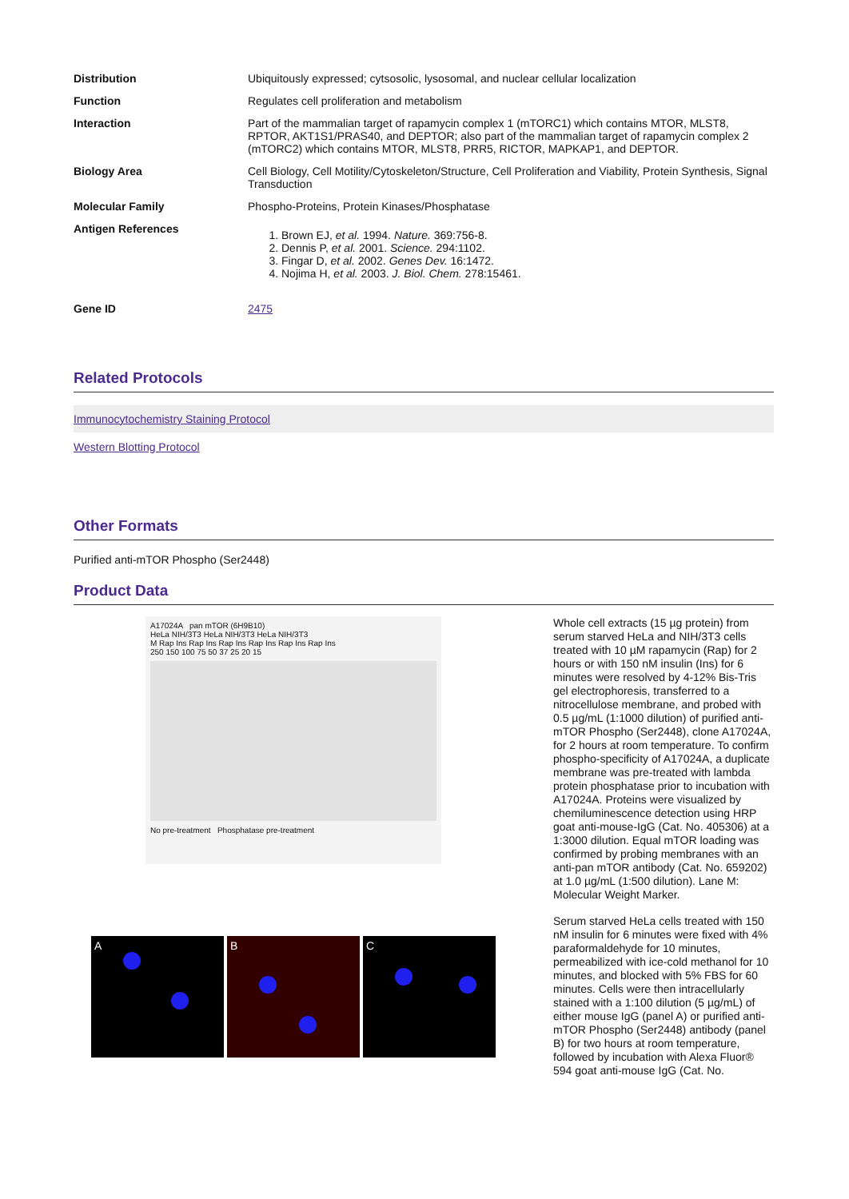| Distribution | Ubiquitously expressed; cytsosolic, lysosomal, and nuclear cellular localization |
| Function | Regulates cell proliferation and metabolism |
| Interaction | Part of the mammalian target of rapamycin complex 1 (mTORC1) which contains MTOR, MLST8, RPTOR, AKT1S1/PRAS40, and DEPTOR; also part of the mammalian target of rapamycin complex 2 (mTORC2) which contains MTOR, MLST8, PRR5, RICTOR, MAPKAP1, and DEPTOR. |
| Biology Area | Cell Biology, Cell Motility/Cytoskeleton/Structure, Cell Proliferation and Viability, Protein Synthesis, Signal Transduction |
| Molecular Family | Phospho-Proteins, Protein Kinases/Phosphatase |
| Antigen References | 1. Brown EJ, et al. 1994. Nature. 369:756-8. 2. Dennis P, et al. 2001. Science. 294:1102. 3. Fingar D, et al. 2002. Genes Dev. 16:1472. 4. Nojima H, et al. 2003. J. Biol. Chem. 278:15461. |
| Gene ID | 2475 |
Related Protocols
Immunocytochemistry Staining Protocol
Western Blotting Protocol
Other Formats
Purified anti-mTOR Phospho (Ser2448)
Product Data
A17024A pan mTOR (6H9B10)
HeLa NIH/3T3 HeLa NIH/3T3 HeLa NIH/3T3
M Rap Ins Rap Ins Rap Ins Rap Ins Rap Ins Rap Ins
250 150 100 75 50 37 25 20 15
No pre-treatment Phosphatase pre-treatment
A B C
Whole cell extracts (15 µg protein) from serum starved HeLa and NIH/3T3 cells treated with 10 µM rapamycin (Rap) for 2 hours or with 150 nM insulin (Ins) for 6 minutes were resolved by 4-12% Bis-Tris gel electrophoresis, transferred to a nitrocellulose membrane, and probed with 0.5 µg/mL (1:1000 dilution) of purified anti-mTOR Phospho (Ser2448), clone A17024A, for 2 hours at room temperature. To confirm phospho-specificity of A17024A, a duplicate membrane was pre-treated with lambda protein phosphatase prior to incubation with A17024A. Proteins were visualized by chemiluminescence detection using HRP goat anti-mouse-IgG (Cat. No. 405306) at a 1:3000 dilution. Equal mTOR loading was confirmed by probing membranes with an anti-pan mTOR antibody (Cat. No. 659202) at 1.0 µg/mL (1:500 dilution). Lane M: Molecular Weight Marker.
Serum starved HeLa cells treated with 150 nM insulin for 6 minutes were fixed with 4% paraformaldehyde for 10 minutes, permeabilized with ice-cold methanol for 10 minutes, and blocked with 5% FBS for 60 minutes. Cells were then intracellularly stained with a 1:100 dilution (5 µg/mL) of either mouse IgG (panel A) or purified anti-mTOR Phospho (Ser2448) antibody (panel B) for two hours at room temperature, followed by incubation with Alexa Fluor® 594 goat anti-mouse IgG (Cat. No.